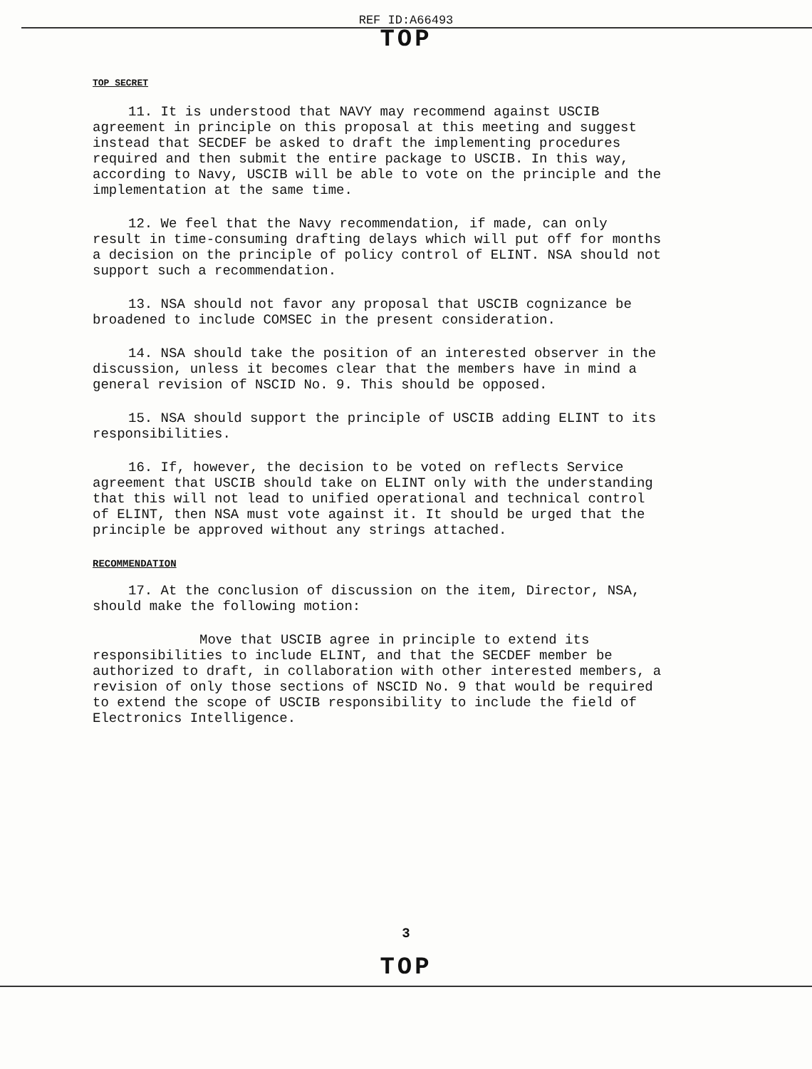REF ID:A66493
TOP
TOP SECRET
11. It is understood that NAVY may recommend against USCIB agreement in principle on this proposal at this meeting and suggest instead that SECDEF be asked to draft the implementing procedures required and then submit the entire package to USCIB. In this way, according to Navy, USCIB will be able to vote on the principle and the implementation at the same time.
12. We feel that the Navy recommendation, if made, can only result in time-consuming drafting delays which will put off for months a decision on the principle of policy control of ELINT. NSA should not support such a recommendation.
13. NSA should not favor any proposal that USCIB cognizance be broadened to include COMSEC in the present consideration.
14. NSA should take the position of an interested observer in the discussion, unless it becomes clear that the members have in mind a general revision of NSCID No. 9. This should be opposed.
15. NSA should support the principle of USCIB adding ELINT to its responsibilities.
16. If, however, the decision to be voted on reflects Service agreement that USCIB should take on ELINT only with the understanding that this will not lead to unified operational and technical control of ELINT, then NSA must vote against it. It should be urged that the principle be approved without any strings attached.
RECOMMENDATION
17. At the conclusion of discussion on the item, Director, NSA, should make the following motion:
Move that USCIB agree in principle to extend its responsibilities to include ELINT, and that the SECDEF member be authorized to draft, in collaboration with other interested members, a revision of only those sections of NSCID No. 9 that would be required to extend the scope of USCIB responsibility to include the field of Electronics Intelligence.
3
TOP